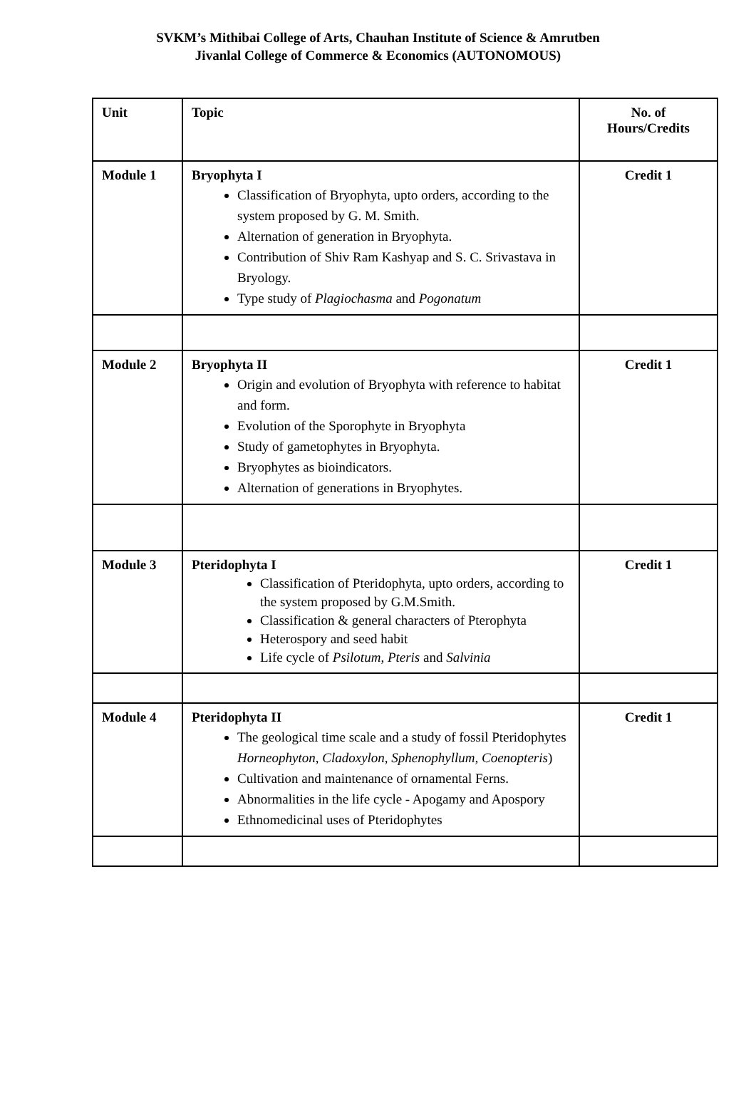SVKM’s Mithibai College of Arts, Chauhan Institute of Science & Amrutben
Jivanlal College of Commerce & Economics (AUTONOMOUS)
| Unit | Topic | No. of Hours/Credits |
| --- | --- | --- |
| Module 1 | Bryophyta I Classification of Bryophyta, upto orders, according to the system proposed by G. M. Smith. Alternation of generation in Bryophyta. Contribution of Shiv Ram Kashyap and S. C. Srivastava in Bryology. Type study of Plagiochasma and Pogonatum | Credit 1 |
| Module 2 | Bryophyta II Origin and evolution of Bryophyta with reference to habitat and form. Evolution of the Sporophyte in Bryophyta Study of gametophytes in Bryophyta. Bryophytes as bioindicators. Alternation of generations in Bryophytes. | Credit 1 |
| Module 3 | Pteridophyta I Classification of Pteridophyta, upto orders, according to the system proposed by G.M.Smith. Classification & general characters of Pterophyta Heterospory and seed habit Life cycle of Psilotum , Pteris and Salvinia | Credit 1 |
| Module 4 | Pteridophyta II The geological time scale and a study of fossil Pteridophytes Horneophyton, Cladoxylon, Sphenophyllum, Coenopteris ) Cultivation and maintenance of ornamental Ferns. Abnormalities in the life cycle - Apogamy and Apospory Ethnomedicinal uses of Pteridophytes | Credit 1 |